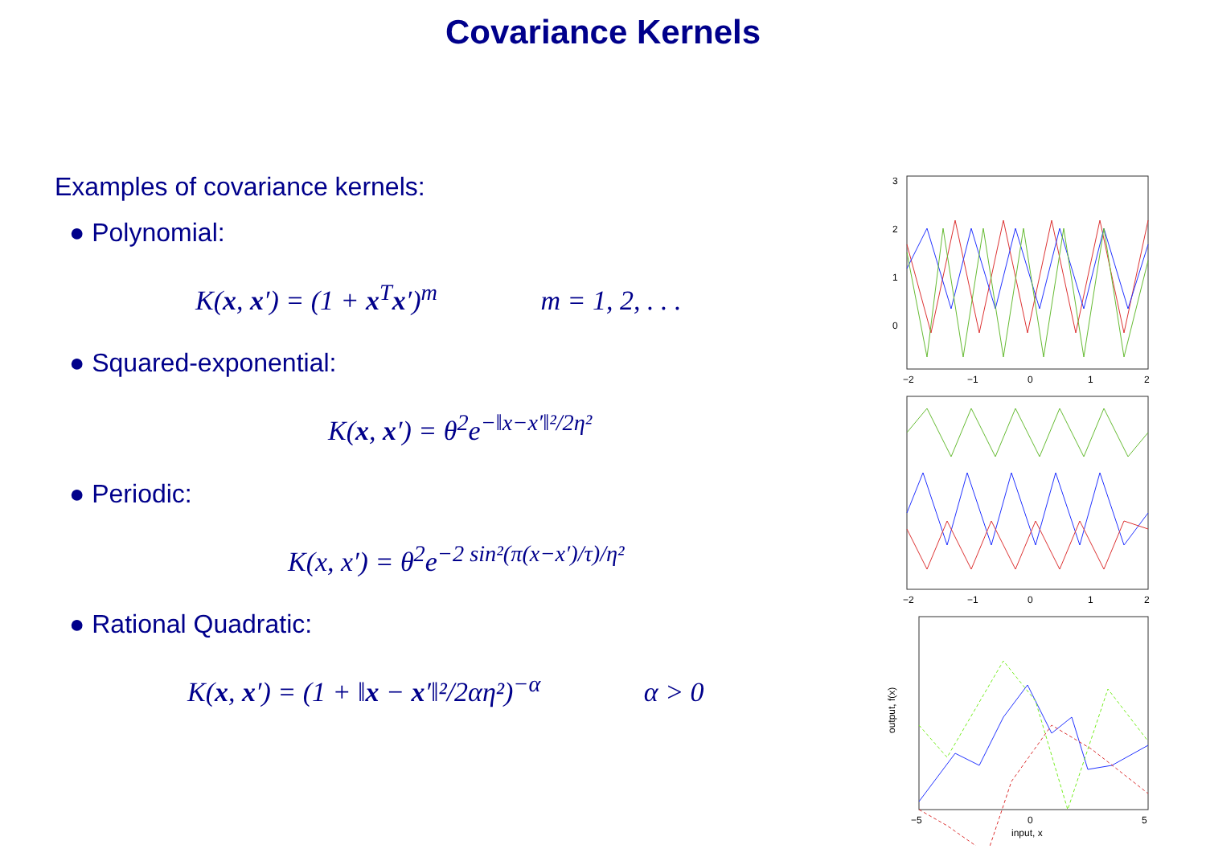Covariance Kernels
Examples of covariance kernels:
● Polynomial:
K(x, x′) = (1 + x<sup>T</sup>x′)<sup>m</sup> m = 1, 2, . . .
● Squared-exponential:
K(x, x′) = θ<sup>2</sup>e<sup>−‖x−x′‖²/2η²</sup>
● Periodic:
K(x, x′) = θ<sup>2</sup>e<sup>−2 sin²(π(x−x′)/τ)/η²</sup>
● Rational Quadratic:
K(x, x′) = (1 + ‖x − x′‖²/2αη²)<sup>−α</sup> α > 0
3
2
1
0
−2
−1
0
1
2
−2
−1
0
1
2
−5
0
5
input, x
output, f(x)